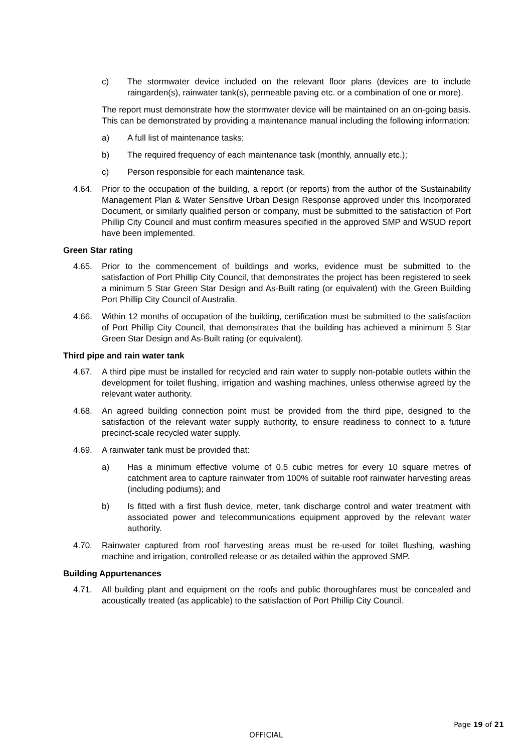c) The stormwater device included on the relevant floor plans (devices are to include raingarden(s), rainwater tank(s), permeable paving etc. or a combination of one or more).
The report must demonstrate how the stormwater device will be maintained on an on-going basis. This can be demonstrated by providing a maintenance manual including the following information:
a) A full list of maintenance tasks;
b) The required frequency of each maintenance task (monthly, annually etc.);
c) Person responsible for each maintenance task.
4.64. Prior to the occupation of the building, a report (or reports) from the author of the Sustainability Management Plan & Water Sensitive Urban Design Response approved under this Incorporated Document, or similarly qualified person or company, must be submitted to the satisfaction of Port Phillip City Council and must confirm measures specified in the approved SMP and WSUD report have been implemented.
Green Star rating
4.65. Prior to the commencement of buildings and works, evidence must be submitted to the satisfaction of Port Phillip City Council, that demonstrates the project has been registered to seek a minimum 5 Star Green Star Design and As-Built rating (or equivalent) with the Green Building Port Phillip City Council of Australia.
4.66. Within 12 months of occupation of the building, certification must be submitted to the satisfaction of Port Phillip City Council, that demonstrates that the building has achieved a minimum 5 Star Green Star Design and As-Built rating (or equivalent).
Third pipe and rain water tank
4.67. A third pipe must be installed for recycled and rain water to supply non-potable outlets within the development for toilet flushing, irrigation and washing machines, unless otherwise agreed by the relevant water authority.
4.68. An agreed building connection point must be provided from the third pipe, designed to the satisfaction of the relevant water supply authority, to ensure readiness to connect to a future precinct-scale recycled water supply.
4.69. A rainwater tank must be provided that:
a) Has a minimum effective volume of 0.5 cubic metres for every 10 square metres of catchment area to capture rainwater from 100% of suitable roof rainwater harvesting areas (including podiums); and
b) Is fitted with a first flush device, meter, tank discharge control and water treatment with associated power and telecommunications equipment approved by the relevant water authority.
4.70. Rainwater captured from roof harvesting areas must be re-used for toilet flushing, washing machine and irrigation, controlled release or as detailed within the approved SMP.
Building Appurtenances
4.71. All building plant and equipment on the roofs and public thoroughfares must be concealed and acoustically treated (as applicable) to the satisfaction of Port Phillip City Council.
Page 19 of 21
OFFICIAL